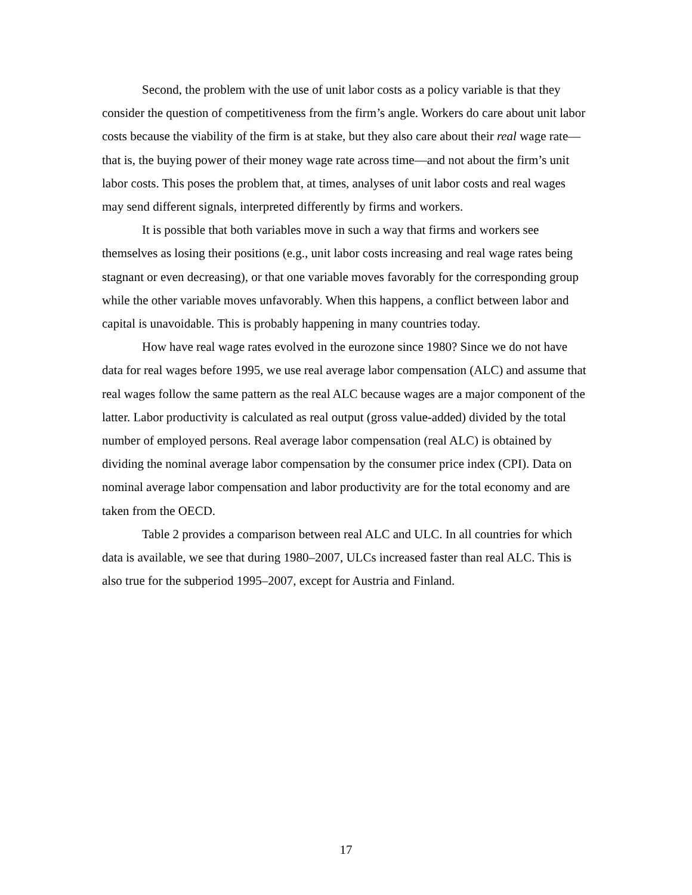Second, the problem with the use of unit labor costs as a policy variable is that they consider the question of competitiveness from the firm’s angle. Workers do care about unit labor costs because the viability of the firm is at stake, but they also care about their real wage rate—that is, the buying power of their money wage rate across time—and not about the firm’s unit labor costs. This poses the problem that, at times, analyses of unit labor costs and real wages may send different signals, interpreted differently by firms and workers.
It is possible that both variables move in such a way that firms and workers see themselves as losing their positions (e.g., unit labor costs increasing and real wage rates being stagnant or even decreasing), or that one variable moves favorably for the corresponding group while the other variable moves unfavorably. When this happens, a conflict between labor and capital is unavoidable. This is probably happening in many countries today.
How have real wage rates evolved in the eurozone since 1980? Since we do not have data for real wages before 1995, we use real average labor compensation (ALC) and assume that real wages follow the same pattern as the real ALC because wages are a major component of the latter. Labor productivity is calculated as real output (gross value-added) divided by the total number of employed persons. Real average labor compensation (real ALC) is obtained by dividing the nominal average labor compensation by the consumer price index (CPI). Data on nominal average labor compensation and labor productivity are for the total economy and are taken from the OECD.
Table 2 provides a comparison between real ALC and ULC. In all countries for which data is available, we see that during 1980–2007, ULCs increased faster than real ALC. This is also true for the subperiod 1995–2007, except for Austria and Finland.
17